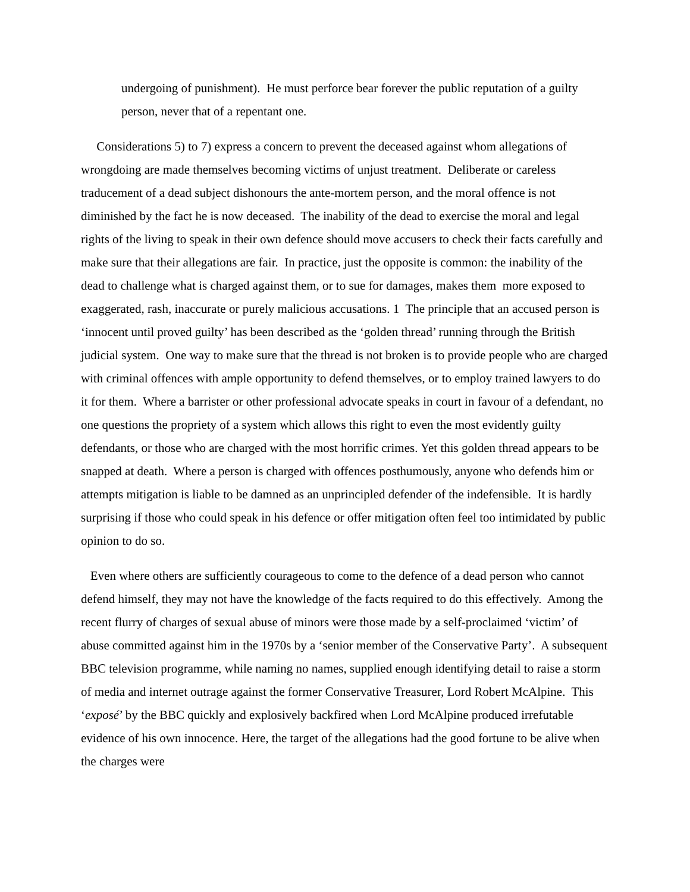undergoing of punishment). He must perforce bear forever the public reputation of a guilty person, never that of a repentant one.
Considerations 5) to 7) express a concern to prevent the deceased against whom allegations of wrongdoing are made themselves becoming victims of unjust treatment. Deliberate or careless traducement of a dead subject dishonours the ante-mortem person, and the moral offence is not diminished by the fact he is now deceased. The inability of the dead to exercise the moral and legal rights of the living to speak in their own defence should move accusers to check their facts carefully and make sure that their allegations are fair. In practice, just the opposite is common: the inability of the dead to challenge what is charged against them, or to sue for damages, makes them more exposed to exaggerated, rash, inaccurate or purely malicious accusations. 1 The principle that an accused person is ‘innocent until proved guilty’ has been described as the ‘golden thread’ running through the British judicial system. One way to make sure that the thread is not broken is to provide people who are charged with criminal offences with ample opportunity to defend themselves, or to employ trained lawyers to do it for them. Where a barrister or other professional advocate speaks in court in favour of a defendant, no one questions the propriety of a system which allows this right to even the most evidently guilty defendants, or those who are charged with the most horrific crimes. Yet this golden thread appears to be snapped at death. Where a person is charged with offences posthumously, anyone who defends him or attempts mitigation is liable to be damned as an unprincipled defender of the indefensible. It is hardly surprising if those who could speak in his defence or offer mitigation often feel too intimidated by public opinion to do so.
Even where others are sufficiently courageous to come to the defence of a dead person who cannot defend himself, they may not have the knowledge of the facts required to do this effectively. Among the recent flurry of charges of sexual abuse of minors were those made by a self-proclaimed ‘victim’ of abuse committed against him in the 1970s by a ‘senior member of the Conservative Party’. A subsequent BBC television programme, while naming no names, supplied enough identifying detail to raise a storm of media and internet outrage against the former Conservative Treasurer, Lord Robert McAlpine. This ‘exposé’ by the BBC quickly and explosively backfired when Lord McAlpine produced irrefutable evidence of his own innocence. Here, the target of the allegations had the good fortune to be alive when the charges were